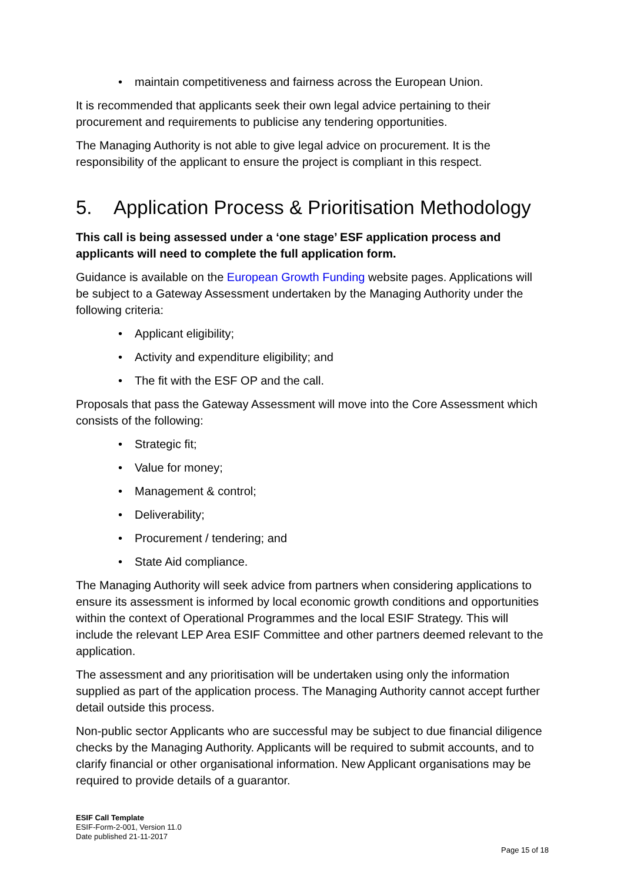• maintain competitiveness and fairness across the European Union.
It is recommended that applicants seek their own legal advice pertaining to their procurement and requirements to publicise any tendering opportunities.
The Managing Authority is not able to give legal advice on procurement. It is the responsibility of the applicant to ensure the project is compliant in this respect.
5. Application Process & Prioritisation Methodology
This call is being assessed under a ‘one stage’ ESF application process and applicants will need to complete the full application form.
Guidance is available on the European Growth Funding website pages. Applications will be subject to a Gateway Assessment undertaken by the Managing Authority under the following criteria:
• Applicant eligibility;
• Activity and expenditure eligibility; and
• The fit with the ESF OP and the call.
Proposals that pass the Gateway Assessment will move into the Core Assessment which consists of the following:
• Strategic fit;
• Value for money;
• Management & control;
• Deliverability;
• Procurement / tendering; and
• State Aid compliance.
The Managing Authority will seek advice from partners when considering applications to ensure its assessment is informed by local economic growth conditions and opportunities within the context of Operational Programmes and the local ESIF Strategy. This will include the relevant LEP Area ESIF Committee and other partners deemed relevant to the application.
The assessment and any prioritisation will be undertaken using only the information supplied as part of the application process. The Managing Authority cannot accept further detail outside this process.
Non-public sector Applicants who are successful may be subject to due financial diligence checks by the Managing Authority. Applicants will be required to submit accounts, and to clarify financial or other organisational information. New Applicant organisations may be required to provide details of a guarantor.
ESIF Call Template
ESIF-Form-2-001, Version 11.0
Date published 21-11-2017
Page 15 of 18